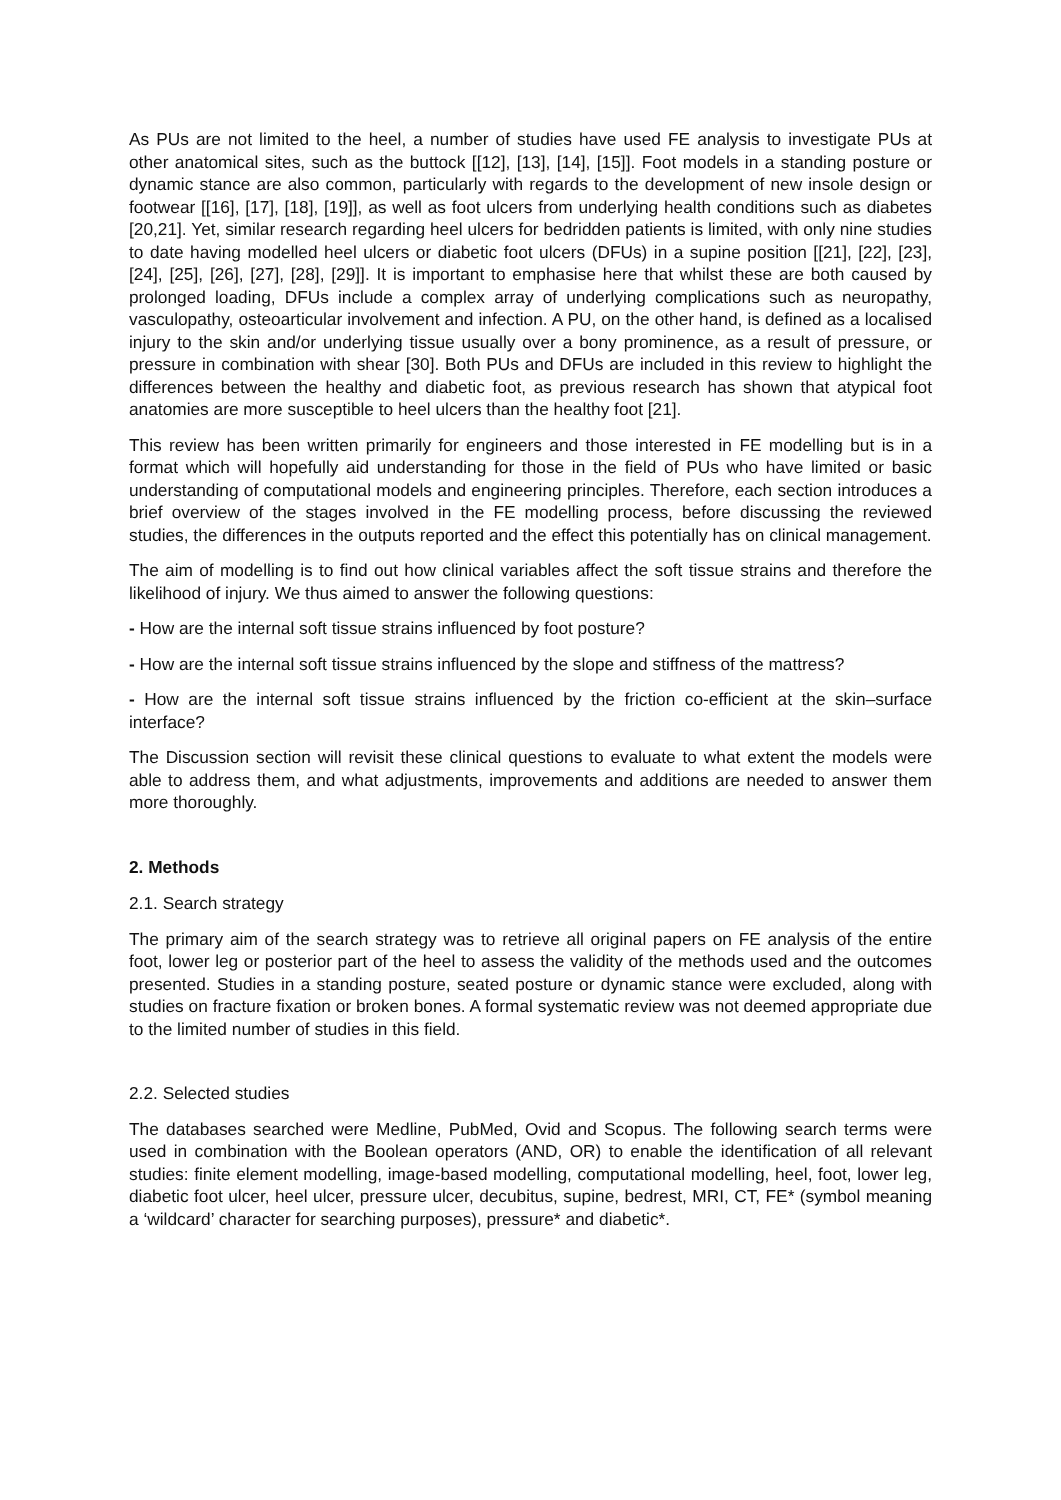As PUs are not limited to the heel, a number of studies have used FE analysis to investigate PUs at other anatomical sites, such as the buttock [[12], [13], [14], [15]]. Foot models in a standing posture or dynamic stance are also common, particularly with regards to the development of new insole design or footwear [[16], [17], [18], [19]], as well as foot ulcers from underlying health conditions such as diabetes [20,21]. Yet, similar research regarding heel ulcers for bedridden patients is limited, with only nine studies to date having modelled heel ulcers or diabetic foot ulcers (DFUs) in a supine position [[21], [22], [23], [24], [25], [26], [27], [28], [29]]. It is important to emphasise here that whilst these are both caused by prolonged loading, DFUs include a complex array of underlying complications such as neuropathy, vasculopathy, osteoarticular involvement and infection. A PU, on the other hand, is defined as a localised injury to the skin and/or underlying tissue usually over a bony prominence, as a result of pressure, or pressure in combination with shear [30]. Both PUs and DFUs are included in this review to highlight the differences between the healthy and diabetic foot, as previous research has shown that atypical foot anatomies are more susceptible to heel ulcers than the healthy foot [21].
This review has been written primarily for engineers and those interested in FE modelling but is in a format which will hopefully aid understanding for those in the field of PUs who have limited or basic understanding of computational models and engineering principles. Therefore, each section introduces a brief overview of the stages involved in the FE modelling process, before discussing the reviewed studies, the differences in the outputs reported and the effect this potentially has on clinical management.
The aim of modelling is to find out how clinical variables affect the soft tissue strains and therefore the likelihood of injury. We thus aimed to answer the following questions:
- How are the internal soft tissue strains influenced by foot posture?
- How are the internal soft tissue strains influenced by the slope and stiffness of the mattress?
- How are the internal soft tissue strains influenced by the friction co-efficient at the skin–surface interface?
The Discussion section will revisit these clinical questions to evaluate to what extent the models were able to address them, and what adjustments, improvements and additions are needed to answer them more thoroughly.
2. Methods
2.1. Search strategy
The primary aim of the search strategy was to retrieve all original papers on FE analysis of the entire foot, lower leg or posterior part of the heel to assess the validity of the methods used and the outcomes presented. Studies in a standing posture, seated posture or dynamic stance were excluded, along with studies on fracture fixation or broken bones. A formal systematic review was not deemed appropriate due to the limited number of studies in this field.
2.2. Selected studies
The databases searched were Medline, PubMed, Ovid and Scopus. The following search terms were used in combination with the Boolean operators (AND, OR) to enable the identification of all relevant studies: finite element modelling, image-based modelling, computational modelling, heel, foot, lower leg, diabetic foot ulcer, heel ulcer, pressure ulcer, decubitus, supine, bedrest, MRI, CT, FE* (symbol meaning a ‘wildcard’ character for searching purposes), pressure* and diabetic*.